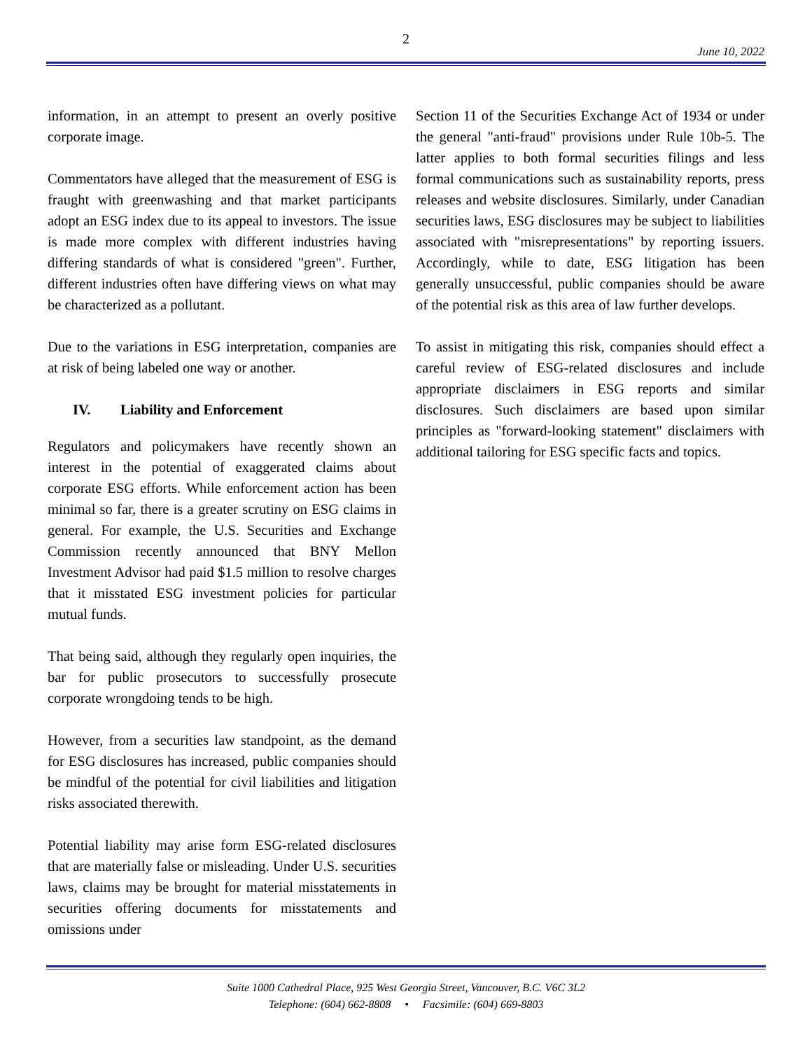2
June 10, 2022
information, in an attempt to present an overly positive corporate image.
Commentators have alleged that the measurement of ESG is fraught with greenwashing and that market participants adopt an ESG index due to its appeal to investors. The issue is made more complex with different industries having differing standards of what is considered "green". Further, different industries often have differing views on what may be characterized as a pollutant.
Due to the variations in ESG interpretation, companies are at risk of being labeled one way or another.
IV. Liability and Enforcement
Regulators and policymakers have recently shown an interest in the potential of exaggerated claims about corporate ESG efforts. While enforcement action has been minimal so far, there is a greater scrutiny on ESG claims in general. For example, the U.S. Securities and Exchange Commission recently announced that BNY Mellon Investment Advisor had paid $1.5 million to resolve charges that it misstated ESG investment policies for particular mutual funds.
That being said, although they regularly open inquiries, the bar for public prosecutors to successfully prosecute corporate wrongdoing tends to be high.
However, from a securities law standpoint, as the demand for ESG disclosures has increased, public companies should be mindful of the potential for civil liabilities and litigation risks associated therewith.
Potential liability may arise form ESG-related disclosures that are materially false or misleading. Under U.S. securities laws, claims may be brought for material misstatements in securities offering documents for misstatements and omissions under
Section 11 of the Securities Exchange Act of 1934 or under the general "anti-fraud" provisions under Rule 10b-5. The latter applies to both formal securities filings and less formal communications such as sustainability reports, press releases and website disclosures. Similarly, under Canadian securities laws, ESG disclosures may be subject to liabilities associated with "misrepresentations" by reporting issuers. Accordingly, while to date, ESG litigation has been generally unsuccessful, public companies should be aware of the potential risk as this area of law further develops.
To assist in mitigating this risk, companies should effect a careful review of ESG-related disclosures and include appropriate disclaimers in ESG reports and similar disclosures. Such disclaimers are based upon similar principles as "forward-looking statement" disclaimers with additional tailoring for ESG specific facts and topics.
Suite 1000 Cathedral Place, 925 West Georgia Street, Vancouver, B.C. V6C 3L2
Telephone: (604) 662-8808 • Facsimile: (604) 669-8803